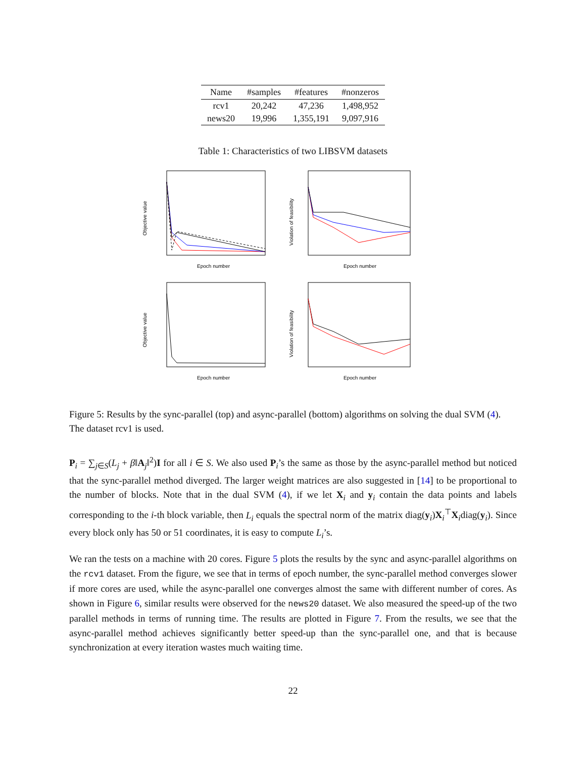| Name | #samples | #features | #nonzeros |
| --- | --- | --- | --- |
| rcv1 | 20,242 | 47,236 | 1,498,952 |
| news20 | 19,996 | 1,355,191 | 9,097,916 |
Table 1: Characteristics of two LIBSVM datasets
Objective value
Epoch number
Epoch number
Violation of feasibility
Objective value
Epoch number
Epoch number
Violation of feasibility
Figure 5: Results by the sync-parallel (top) and async-parallel (bottom) algorithms on solving the dual SVM (4). The dataset rcv1 is used.
P<sub>i</sub> = ∑<sub>j∈S</sub>(L<sub>j</sub> + β‖A<sub>j</sub>‖<sup>2</sup>)I for all i ∈ S. We also used P<sub>i</sub>’s the same as those by the async-parallel method but noticed that the sync-parallel method diverged. The larger weight matrices are also suggested in [14] to be proportional to the number of blocks. Note that in the dual SVM (4), if we let X<sub>i</sub> and y<sub>i</sub> contain the data points and labels corresponding to the i-th block variable, then L<sub>i</sub> equals the spectral norm of the matrix diag(y<sub>i</sub>)X<sub>i</sub><sup>⊤</sup>X<sub>i</sub>diag(y<sub>i</sub>). Since every block only has 50 or 51 coordinates, it is easy to compute L<sub>i</sub>’s.
We ran the tests on a machine with 20 cores. Figure 5 plots the results by the sync and async-parallel algorithms on the rcv1 dataset. From the figure, we see that in terms of epoch number, the sync-parallel method converges slower if more cores are used, while the async-parallel one converges almost the same with different number of cores. As shown in Figure 6, similar results were observed for the news20 dataset. We also measured the speed-up of the two parallel methods in terms of running time. The results are plotted in Figure 7. From the results, we see that the async-parallel method achieves significantly better speed-up than the sync-parallel one, and that is because synchronization at every iteration wastes much waiting time.
22